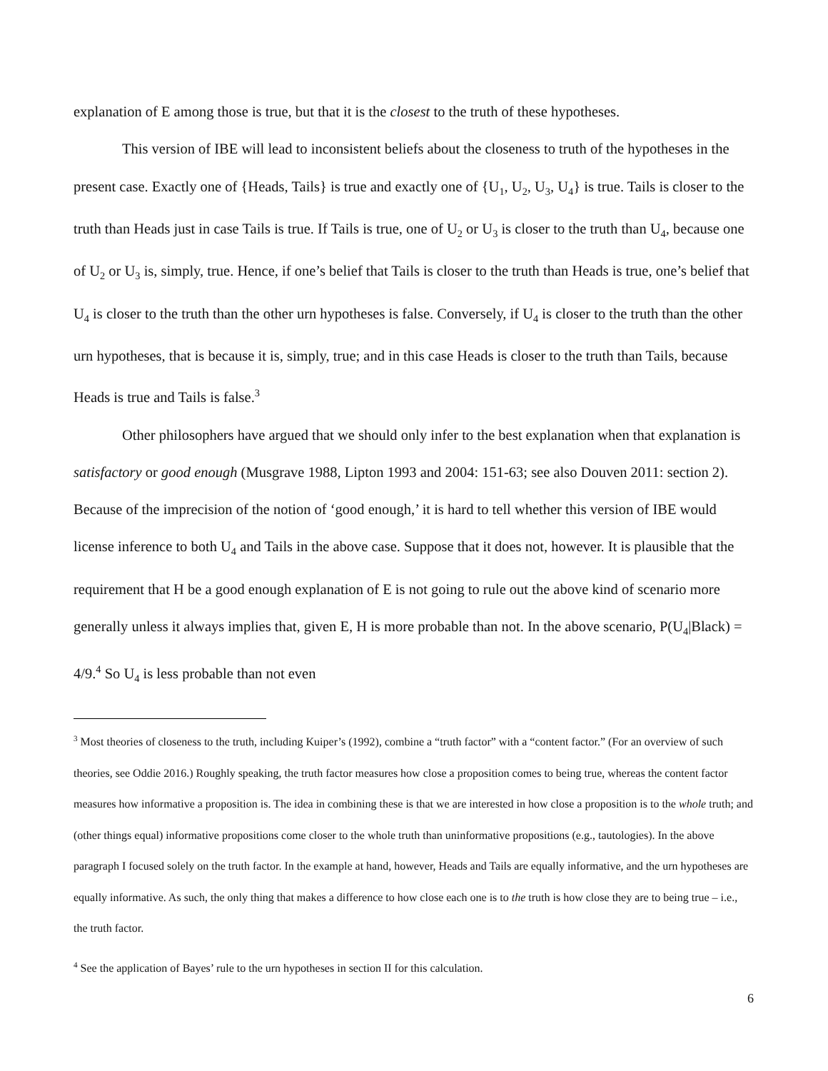explanation of E among those is true, but that it is the closest to the truth of these hypotheses.
This version of IBE will lead to inconsistent beliefs about the closeness to truth of the hypotheses in the present case. Exactly one of {Heads, Tails} is true and exactly one of {U<sub>1</sub>, U<sub>2</sub>, U<sub>3</sub>, U<sub>4</sub>} is true. Tails is closer to the truth than Heads just in case Tails is true. If Tails is true, one of U<sub>2</sub> or U<sub>3</sub> is closer to the truth than U<sub>4</sub>, because one of U<sub>2</sub> or U<sub>3</sub> is, simply, true. Hence, if one’s belief that Tails is closer to the truth than Heads is true, one’s belief that U<sub>4</sub> is closer to the truth than the other urn hypotheses is false. Conversely, if U<sub>4</sub> is closer to the truth than the other urn hypotheses, that is because it is, simply, true; and in this case Heads is closer to the truth than Tails, because Heads is true and Tails is false.<sup>3</sup>
Other philosophers have argued that we should only infer to the best explanation when that explanation is satisfactory or good enough (Musgrave 1988, Lipton 1993 and 2004: 151-63; see also Douven 2011: section 2). Because of the imprecision of the notion of ‘good enough,’ it is hard to tell whether this version of IBE would license inference to both U<sub>4</sub> and Tails in the above case. Suppose that it does not, however. It is plausible that the requirement that H be a good enough explanation of E is not going to rule out the above kind of scenario more generally unless it always implies that, given E, H is more probable than not. In the above scenario, P(U<sub>4</sub>|Black) = 4/9.<sup>4</sup> So U<sub>4</sub> is less probable than not even
<sup>3</sup> Most theories of closeness to the truth, including Kuiper’s (1992), combine a “truth factor” with a “content factor.” (For an overview of such theories, see Oddie 2016.) Roughly speaking, the truth factor measures how close a proposition comes to being true, whereas the content factor measures how informative a proposition is. The idea in combining these is that we are interested in how close a proposition is to the whole truth; and (other things equal) informative propositions come closer to the whole truth than uninformative propositions (e.g., tautologies). In the above paragraph I focused solely on the truth factor. In the example at hand, however, Heads and Tails are equally informative, and the urn hypotheses are equally informative. As such, the only thing that makes a difference to how close each one is to the truth is how close they are to being true – i.e., the truth factor.
<sup>4</sup> See the application of Bayes’ rule to the urn hypotheses in section II for this calculation.
6